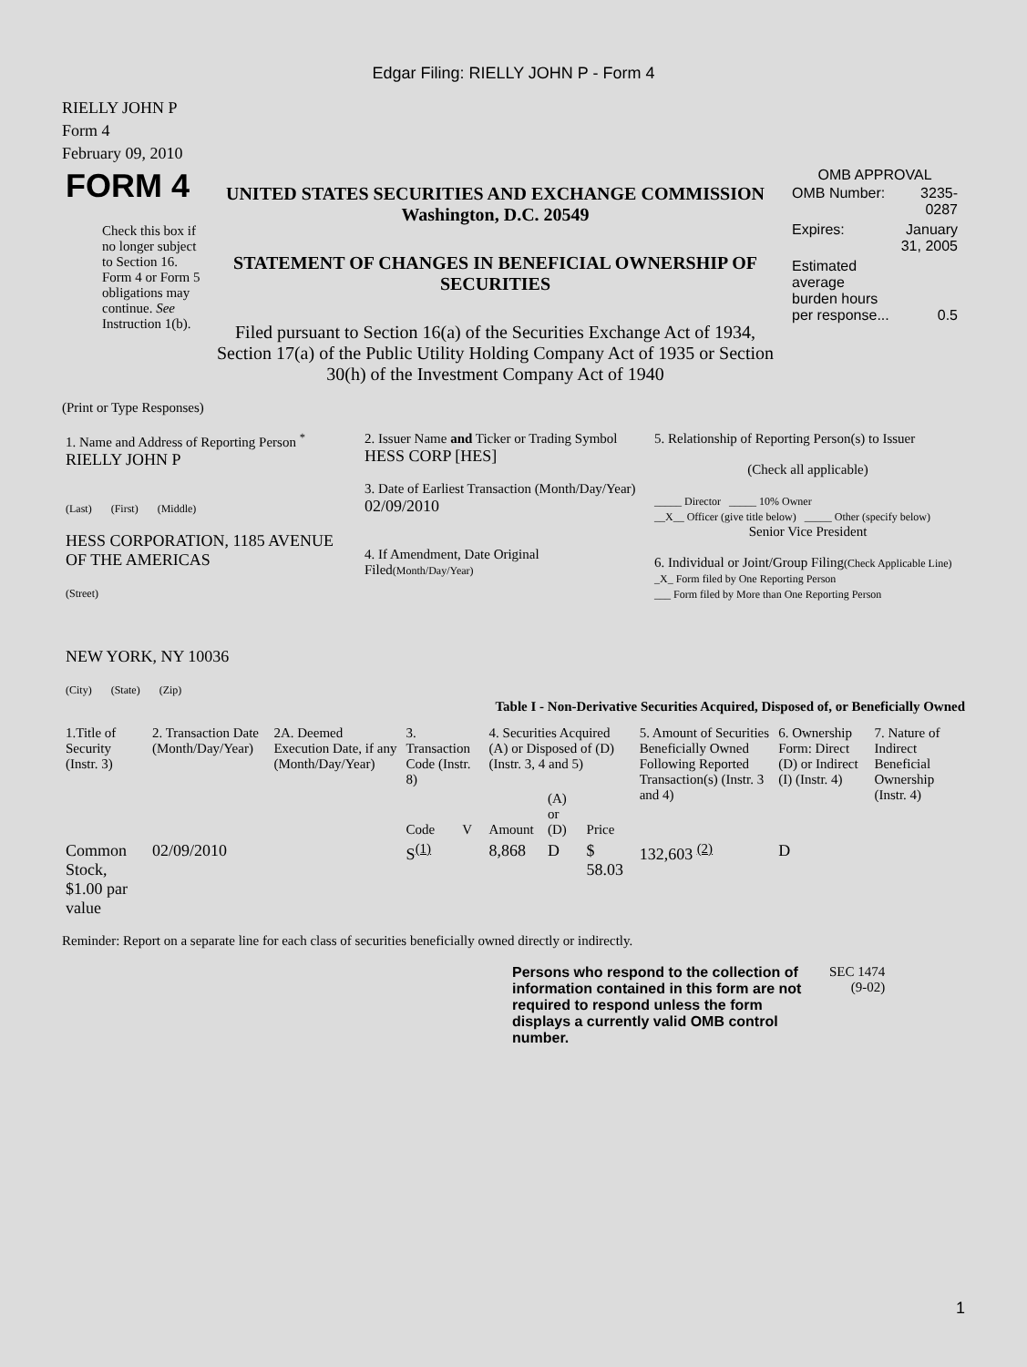Edgar Filing: RIELLY JOHN P - Form 4
RIELLY JOHN P
Form 4
February 09, 2010
| FORM 4 Check this box if no longer subject to Section 16. Form 4 or Form 5 obligations may continue. See Instruction 1(b). | UNITED STATES SECURITIES AND EXCHANGE COMMISSION Washington, D.C. 20549 STATEMENT OF CHANGES IN BENEFICIAL OWNERSHIP OF SECURITIES Filed pursuant to Section 16(a) of the Securities Exchange Act of 1934, Section 17(a) of the Public Utility Holding Company Act of 1935 or Section 30(h) of the Investment Company Act of 1940 | OMB APPROVAL / OMB Number: / 3235-0287 / / Expires: / January 31, 2005 / / Estimated average burden hours per response... / 0.5 / |
(Print or Type Responses)
| 1. Name and Address of Reporting Person <sup>*</sup> RIELLY JOHN P (Last) (First) (Middle) HESS CORPORATION, 1185 AVENUE OF THE AMERICAS (Street) NEW YORK, NY 10036 (City) (State) (Zip) | 2. Issuer Name and Ticker or Trading Symbol HESS CORP [HES] 3. Date of Earliest Transaction (Month/Day/Year) 02/09/2010 4. If Amendment, Date Original Filed (Month/Day/Year) | 5. Relationship of Reporting Person(s) to Issuer (Check all applicable) _____ Director _____ 10% Owner __X__ Officer (give title below) _____ Other (specify below) Senior Vice President 6. Individual or Joint/Group Filing (Check Applicable Line) _X_ Form filed by One Reporting Person ___ Form filed by More than One Reporting Person |
Table I - Non-Derivative Securities Acquired, Disposed of, or Beneficially Owned
| 1.Title of Security (Instr. 3) | 2. Transaction Date (Month/Day/Year) | 2A. Deemed Execution Date, if any (Month/Day/Year) | 3. Transaction Code (Instr. 8) | | 4. Securities Acquired (A) or Disposed of (D) (Instr. 3, 4 and 5) | | | 5. Amount of Securities Beneficially Owned Following Reported Transaction(s) (Instr. 3 and 4) | 6. Ownership Form: Direct (D) or Indirect (I) (Instr. 4) | 7. Nature of Indirect Beneficial Ownership (Instr. 4) |
| --- | --- | --- | --- | --- | --- | --- | --- | --- | --- | --- |
| | | | Code | V | Amount | (A) or (D) | Price | | | |
| Common Stock, $1.00 par value | 02/09/2010 | | S<sup>(1)</sup> | | 8,868 | D | $ 58.03 | 132,603 <sup>(2)</sup> | D | |
Reminder: Report on a separate line for each class of securities beneficially owned directly or indirectly.
| Persons who respond to the collection of information contained in this form are not required to respond unless the form displays a currently valid OMB control number. | SEC 1474 (9-02) |
1